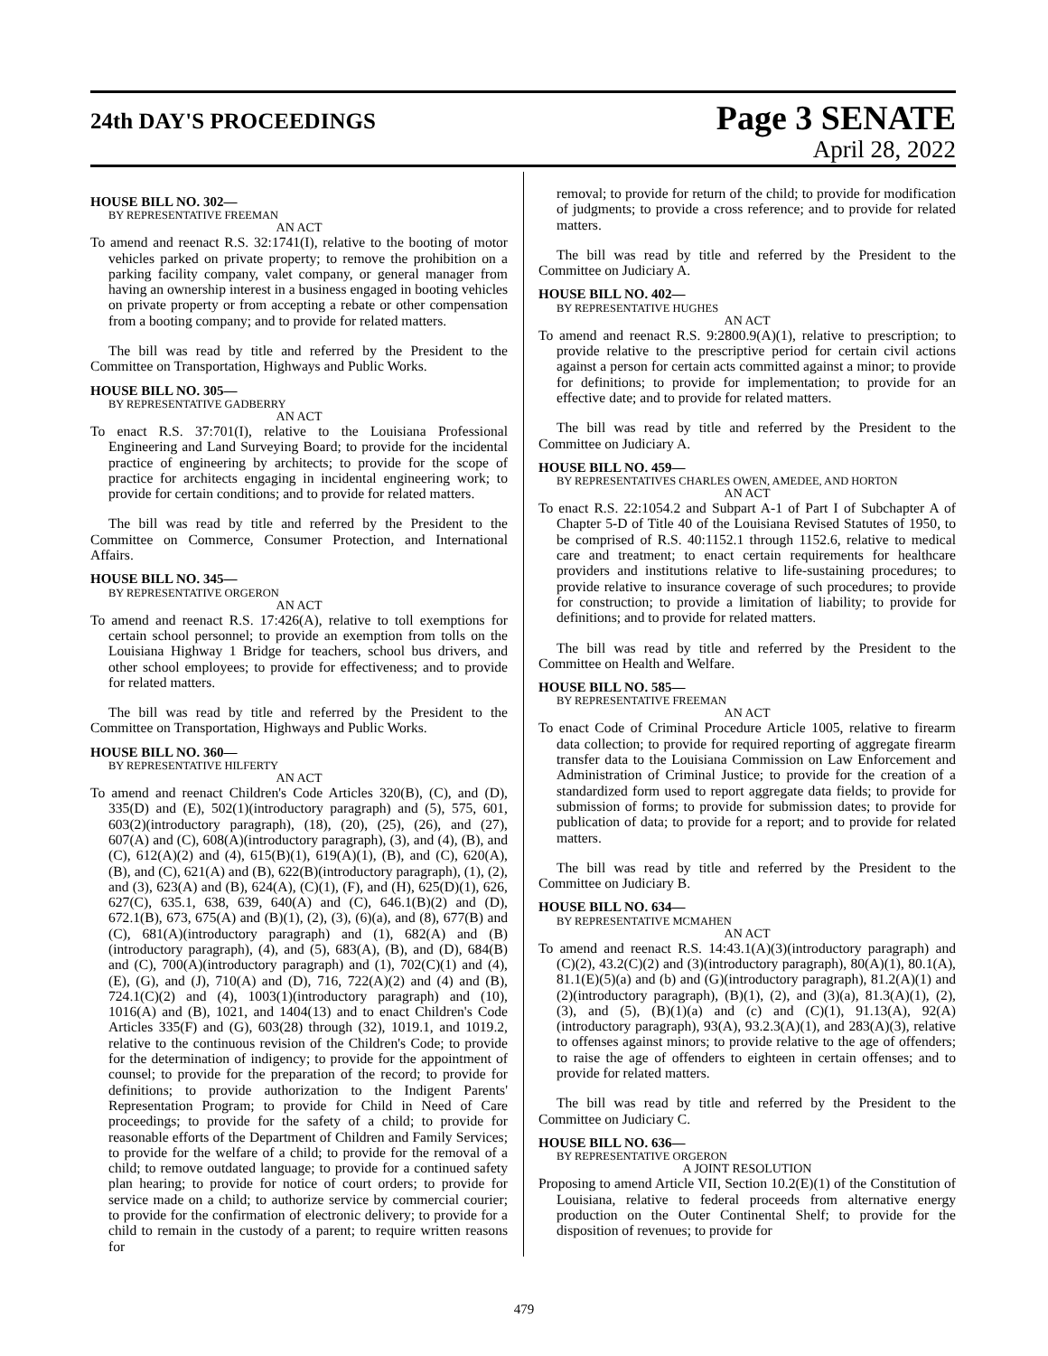24th DAY'S PROCEEDINGS
Page 3 SENATE
April 28, 2022
HOUSE BILL NO. 302—
BY REPRESENTATIVE FREEMAN
AN ACT
To amend and reenact R.S. 32:1741(I), relative to the booting of motor vehicles parked on private property; to remove the prohibition on a parking facility company, valet company, or general manager from having an ownership interest in a business engaged in booting vehicles on private property or from accepting a rebate or other compensation from a booting company; and to provide for related matters.
The bill was read by title and referred by the President to the Committee on Transportation, Highways and Public Works.
HOUSE BILL NO. 305—
BY REPRESENTATIVE GADBERRY
AN ACT
To enact R.S. 37:701(I), relative to the Louisiana Professional Engineering and Land Surveying Board; to provide for the incidental practice of engineering by architects; to provide for the scope of practice for architects engaging in incidental engineering work; to provide for certain conditions; and to provide for related matters.
The bill was read by title and referred by the President to the Committee on Commerce, Consumer Protection, and International Affairs.
HOUSE BILL NO. 345—
BY REPRESENTATIVE ORGERON
AN ACT
To amend and reenact R.S. 17:426(A), relative to toll exemptions for certain school personnel; to provide an exemption from tolls on the Louisiana Highway 1 Bridge for teachers, school bus drivers, and other school employees; to provide for effectiveness; and to provide for related matters.
The bill was read by title and referred by the President to the Committee on Transportation, Highways and Public Works.
HOUSE BILL NO. 360—
BY REPRESENTATIVE HILFERTY
AN ACT
To amend and reenact Children's Code Articles 320(B), (C), and (D), 335(D) and (E), 502(1)(introductory paragraph) and (5), 575, 601, 603(2)(introductory paragraph), (18), (20), (25), (26), and (27), 607(A) and (C), 608(A)(introductory paragraph), (3), and (4), (B), and (C), 612(A)(2) and (4), 615(B)(1), 619(A)(1), (B), and (C), 620(A), (B), and (C), 621(A) and (B), 622(B)(introductory paragraph), (1), (2), and (3), 623(A) and (B), 624(A), (C)(1), (F), and (H), 625(D)(1), 626, 627(C), 635.1, 638, 639, 640(A) and (C), 646.1(B)(2) and (D), 672.1(B), 673, 675(A) and (B)(1), (2), (3), (6)(a), and (8), 677(B) and (C), 681(A)(introductory paragraph) and (1), 682(A) and (B)(introductory paragraph), (4), and (5), 683(A), (B), and (D), 684(B) and (C), 700(A)(introductory paragraph) and (1), 702(C)(1) and (4), (E), (G), and (J), 710(A) and (D), 716, 722(A)(2) and (4) and (B), 724.1(C)(2) and (4), 1003(1)(introductory paragraph) and (10), 1016(A) and (B), 1021, and 1404(13) and to enact Children's Code Articles 335(F) and (G), 603(28) through (32), 1019.1, and 1019.2, relative to the continuous revision of the Children's Code; to provide for the determination of indigency; to provide for the appointment of counsel; to provide for the preparation of the record; to provide for definitions; to provide authorization to the Indigent Parents' Representation Program; to provide for Child in Need of Care proceedings; to provide for the safety of a child; to provide for reasonable efforts of the Department of Children and Family Services; to provide for the welfare of a child; to provide for the removal of a child; to remove outdated language; to provide for a continued safety plan hearing; to provide for notice of court orders; to provide for service made on a child; to authorize service by commercial courier; to provide for the confirmation of electronic delivery; to provide for a child to remain in the custody of a parent; to require written reasons for
removal; to provide for return of the child; to provide for modification of judgments; to provide a cross reference; and to provide for related matters.
The bill was read by title and referred by the President to the Committee on Judiciary A.
HOUSE BILL NO. 402—
BY REPRESENTATIVE HUGHES
AN ACT
To amend and reenact R.S. 9:2800.9(A)(1), relative to prescription; to provide relative to the prescriptive period for certain civil actions against a person for certain acts committed against a minor; to provide for definitions; to provide for implementation; to provide for an effective date; and to provide for related matters.
The bill was read by title and referred by the President to the Committee on Judiciary A.
HOUSE BILL NO. 459—
BY REPRESENTATIVES CHARLES OWEN, AMEDEE, AND HORTON
AN ACT
To enact R.S. 22:1054.2 and Subpart A-1 of Part I of Subchapter A of Chapter 5-D of Title 40 of the Louisiana Revised Statutes of 1950, to be comprised of R.S. 40:1152.1 through 1152.6, relative to medical care and treatment; to enact certain requirements for healthcare providers and institutions relative to life-sustaining procedures; to provide relative to insurance coverage of such procedures; to provide for construction; to provide a limitation of liability; to provide for definitions; and to provide for related matters.
The bill was read by title and referred by the President to the Committee on Health and Welfare.
HOUSE BILL NO. 585—
BY REPRESENTATIVE FREEMAN
AN ACT
To enact Code of Criminal Procedure Article 1005, relative to firearm data collection; to provide for required reporting of aggregate firearm transfer data to the Louisiana Commission on Law Enforcement and Administration of Criminal Justice; to provide for the creation of a standardized form used to report aggregate data fields; to provide for submission of forms; to provide for submission dates; to provide for publication of data; to provide for a report; and to provide for related matters.
The bill was read by title and referred by the President to the Committee on Judiciary B.
HOUSE BILL NO. 634—
BY REPRESENTATIVE MCMAHEN
AN ACT
To amend and reenact R.S. 14:43.1(A)(3)(introductory paragraph) and (C)(2), 43.2(C)(2) and (3)(introductory paragraph), 80(A)(1), 80.1(A), 81.1(E)(5)(a) and (b) and (G)(introductory paragraph), 81.2(A)(1) and (2)(introductory paragraph), (B)(1), (2), and (3)(a), 81.3(A)(1), (2), (3), and (5), (B)(1)(a) and (c) and (C)(1), 91.13(A), 92(A)(introductory paragraph), 93(A), 93.2.3(A)(1), and 283(A)(3), relative to offenses against minors; to provide relative to the age of offenders; to raise the age of offenders to eighteen in certain offenses; and to provide for related matters.
The bill was read by title and referred by the President to the Committee on Judiciary C.
HOUSE BILL NO. 636—
BY REPRESENTATIVE ORGERON
A JOINT RESOLUTION
Proposing to amend Article VII, Section 10.2(E)(1) of the Constitution of Louisiana, relative to federal proceeds from alternative energy production on the Outer Continental Shelf; to provide for the disposition of revenues; to provide for
479